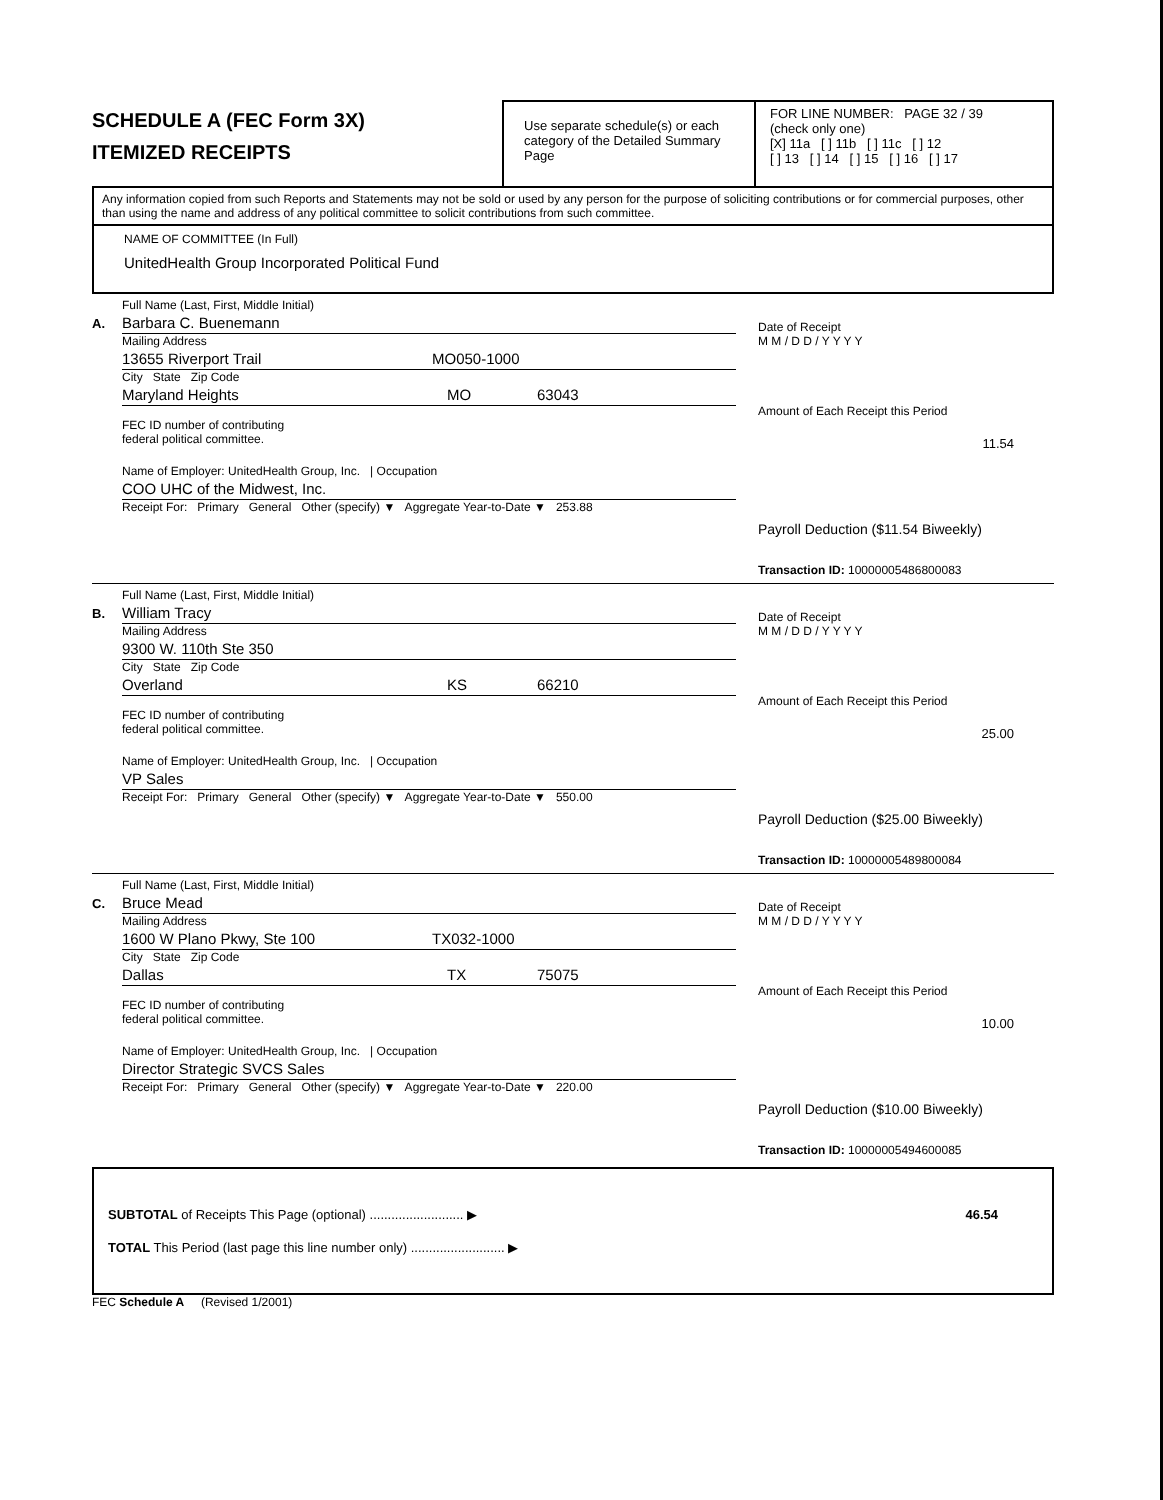SCHEDULE A (FEC Form 3X)
ITEMIZED RECEIPTS
Use separate schedule(s) or each category of the Detailed Summary Page
FOR LINE NUMBER: PAGE 32 / 39
(check only one)
[X] 11a [ ] 11b [ ] 11c [ ] 12
[ ] 13 [ ] 14 [ ] 15 [ ] 16 [ ] 17
Any information copied from such Reports and Statements may not be sold or used by any person for the purpose of soliciting contributions or for commercial purposes, other than using the name and address of any political committee to solicit contributions from such committee.
NAME OF COMMITTEE (In Full)
UnitedHealth Group Incorporated Political Fund
A.
Full Name (Last, First, Middle Initial)
Barbara C. Buenemann
Mailing Address
13655 Riverport Trail MO050-1000
City State Zip Code
Maryland Heights MO 63043
FEC ID number of contributing
federal political committee.
Name of Employer: UnitedHealth Group, Inc. | Occupation
COO UHC of the Midwest, Inc.
Receipt For: Primary General Other (specify) ▼ Aggregate Year-to-Date ▼ 253.88
Date of Receipt
M M / D D / Y Y Y Y
Amount of Each Receipt this Period
11.54
Payroll Deduction ($11.54 Biweekly)
Transaction ID: 10000005486800083
B.
Full Name (Last, First, Middle Initial)
William Tracy
Mailing Address
9300 W. 110th Ste 350
City State Zip Code
Overland KS 66210
FEC ID number of contributing
federal political committee.
Name of Employer: UnitedHealth Group, Inc. | Occupation
VP Sales
Receipt For: Primary General Other (specify) ▼ Aggregate Year-to-Date ▼ 550.00
Date of Receipt
M M / D D / Y Y Y Y
Amount of Each Receipt this Period
25.00
Payroll Deduction ($25.00 Biweekly)
Transaction ID: 10000005489800084
C.
Full Name (Last, First, Middle Initial)
Bruce Mead
Mailing Address
1600 W Plano Pkwy, Ste 100 TX032-1000
City State Zip Code
Dallas TX 75075
FEC ID number of contributing
federal political committee.
Name of Employer: UnitedHealth Group, Inc. | Occupation
Director Strategic SVCS Sales
Receipt For: Primary General Other (specify) ▼ Aggregate Year-to-Date ▼ 220.00
Date of Receipt
M M / D D / Y Y Y Y
Amount of Each Receipt this Period
10.00
Payroll Deduction ($10.00 Biweekly)
Transaction ID: 10000005494600085
SUBTOTAL of Receipts This Page (optional) .......................... ▶ 46.54
TOTAL This Period (last page this line number only) .......................... ▶
FEC Schedule A (Revised 1/2001)